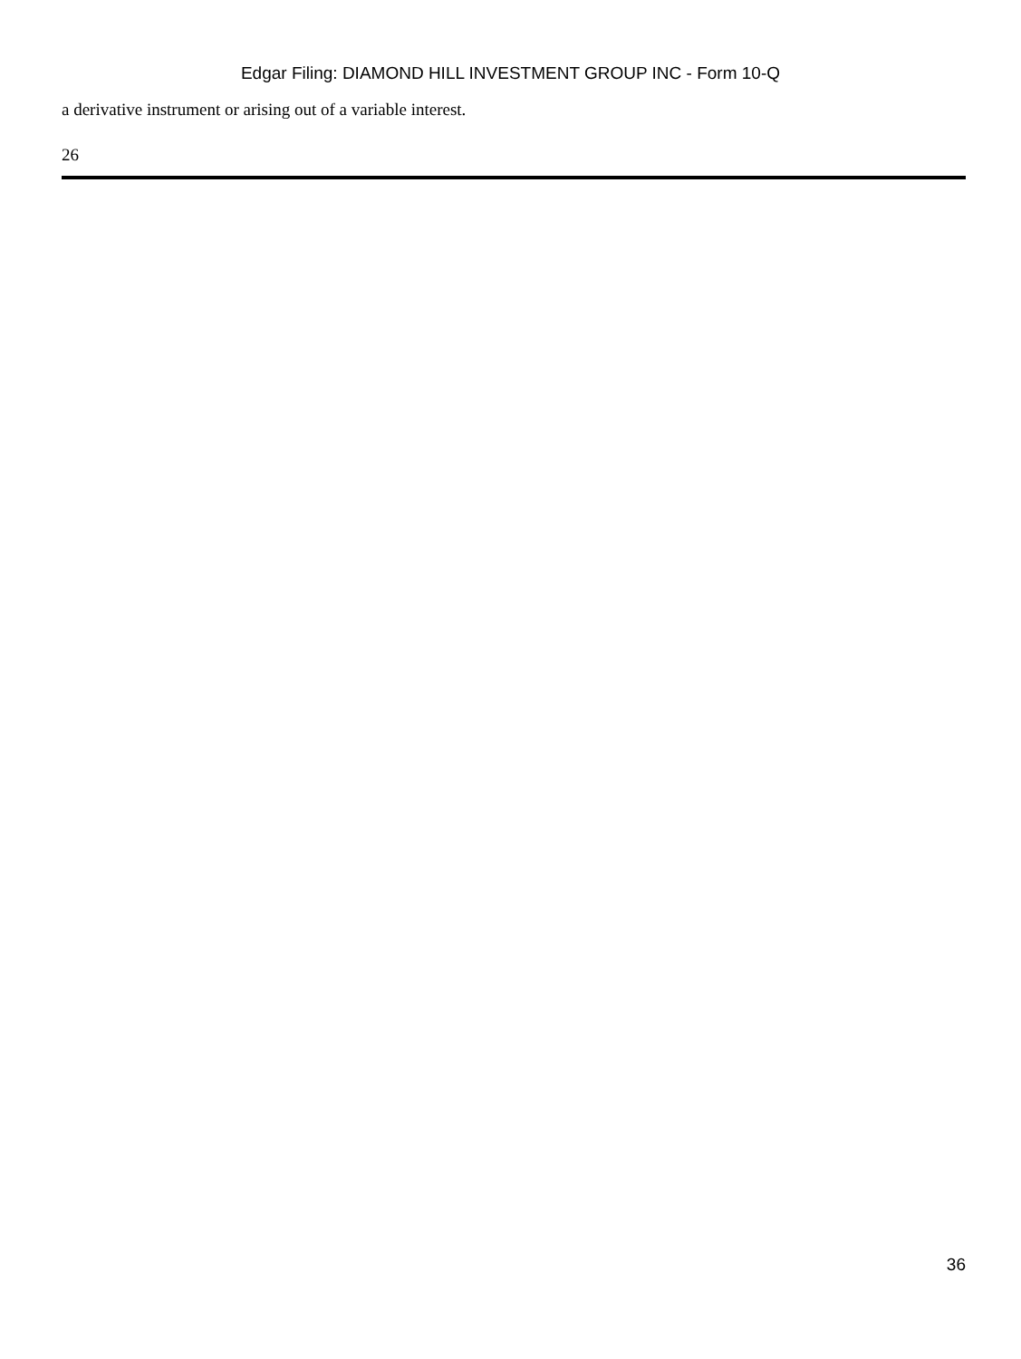Edgar Filing: DIAMOND HILL INVESTMENT GROUP INC - Form 10-Q
a derivative instrument or arising out of a variable interest.
26
36